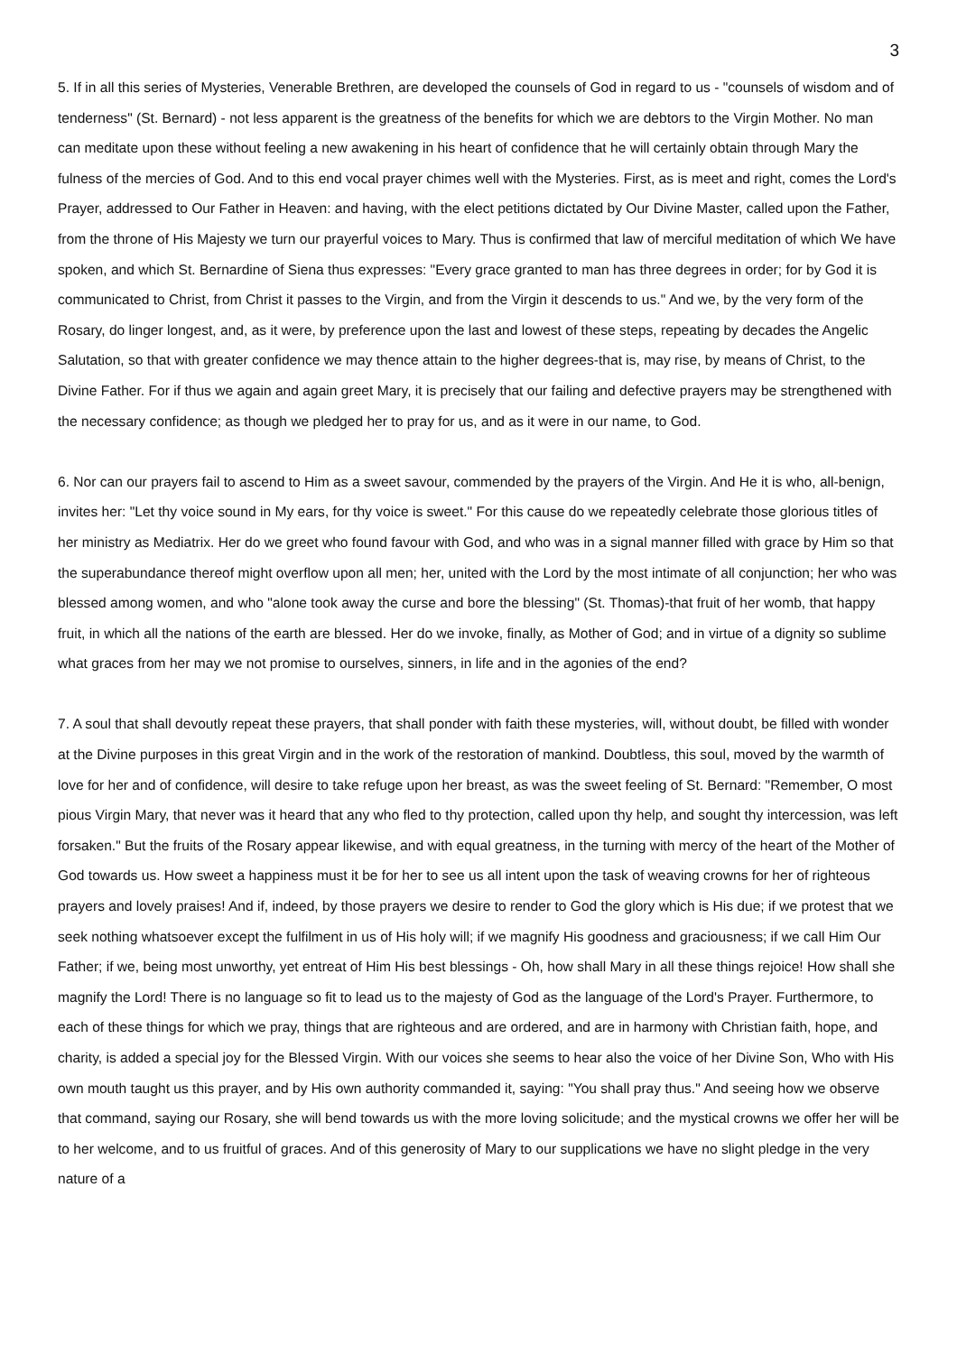3
5. If in all this series of Mysteries, Venerable Brethren, are developed the counsels of God in regard to us - "counsels of wisdom and of tenderness" (St. Bernard) - not less apparent is the greatness of the benefits for which we are debtors to the Virgin Mother. No man can meditate upon these without feeling a new awakening in his heart of confidence that he will certainly obtain through Mary the fulness of the mercies of God. And to this end vocal prayer chimes well with the Mysteries. First, as is meet and right, comes the Lord's Prayer, addressed to Our Father in Heaven: and having, with the elect petitions dictated by Our Divine Master, called upon the Father, from the throne of His Majesty we turn our prayerful voices to Mary. Thus is confirmed that law of merciful meditation of which We have spoken, and which St. Bernardine of Siena thus expresses: "Every grace granted to man has three degrees in order; for by God it is communicated to Christ, from Christ it passes to the Virgin, and from the Virgin it descends to us." And we, by the very form of the Rosary, do linger longest, and, as it were, by preference upon the last and lowest of these steps, repeating by decades the Angelic Salutation, so that with greater confidence we may thence attain to the higher degrees-that is, may rise, by means of Christ, to the Divine Father. For if thus we again and again greet Mary, it is precisely that our failing and defective prayers may be strengthened with the necessary confidence; as though we pledged her to pray for us, and as it were in our name, to God.
6. Nor can our prayers fail to ascend to Him as a sweet savour, commended by the prayers of the Virgin. And He it is who, all-benign, invites her: "Let thy voice sound in My ears, for thy voice is sweet." For this cause do we repeatedly celebrate those glorious titles of her ministry as Mediatrix. Her do we greet who found favour with God, and who was in a signal manner filled with grace by Him so that the superabundance thereof might overflow upon all men; her, united with the Lord by the most intimate of all conjunction; her who was blessed among women, and who "alone took away the curse and bore the blessing" (St. Thomas)-that fruit of her womb, that happy fruit, in which all the nations of the earth are blessed. Her do we invoke, finally, as Mother of God; and in virtue of a dignity so sublime what graces from her may we not promise to ourselves, sinners, in life and in the agonies of the end?
7. A soul that shall devoutly repeat these prayers, that shall ponder with faith these mysteries, will, without doubt, be filled with wonder at the Divine purposes in this great Virgin and in the work of the restoration of mankind. Doubtless, this soul, moved by the warmth of love for her and of confidence, will desire to take refuge upon her breast, as was the sweet feeling of St. Bernard: "Remember, O most pious Virgin Mary, that never was it heard that any who fled to thy protection, called upon thy help, and sought thy intercession, was left forsaken." But the fruits of the Rosary appear likewise, and with equal greatness, in the turning with mercy of the heart of the Mother of God towards us. How sweet a happiness must it be for her to see us all intent upon the task of weaving crowns for her of righteous prayers and lovely praises! And if, indeed, by those prayers we desire to render to God the glory which is His due; if we protest that we seek nothing whatsoever except the fulfilment in us of His holy will; if we magnify His goodness and graciousness; if we call Him Our Father; if we, being most unworthy, yet entreat of Him His best blessings - Oh, how shall Mary in all these things rejoice! How shall she magnify the Lord! There is no language so fit to lead us to the majesty of God as the language of the Lord's Prayer. Furthermore, to each of these things for which we pray, things that are righteous and are ordered, and are in harmony with Christian faith, hope, and charity, is added a special joy for the Blessed Virgin. With our voices she seems to hear also the voice of her Divine Son, Who with His own mouth taught us this prayer, and by His own authority commanded it, saying: "You shall pray thus." And seeing how we observe that command, saying our Rosary, she will bend towards us with the more loving solicitude; and the mystical crowns we offer her will be to her welcome, and to us fruitful of graces. And of this generosity of Mary to our supplications we have no slight pledge in the very nature of a